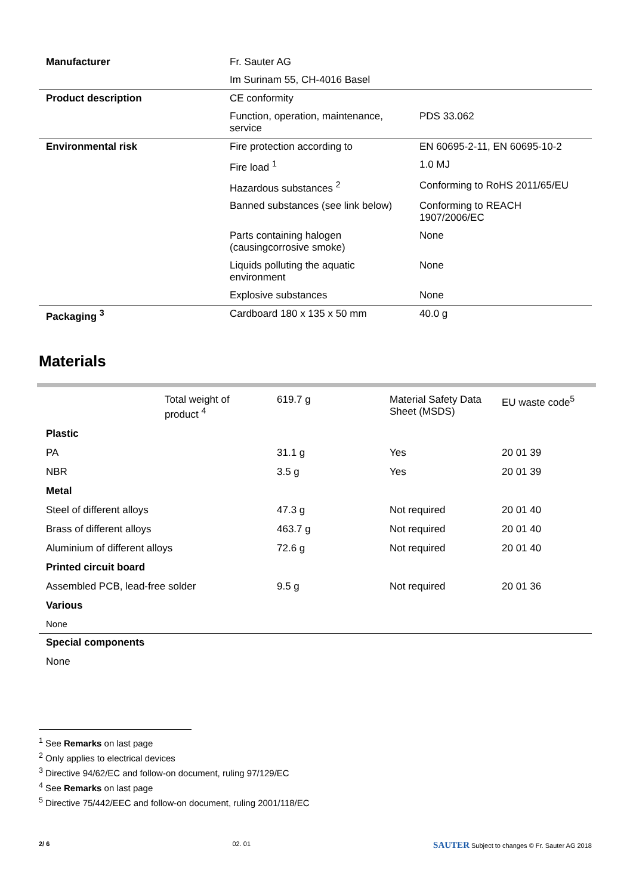| Manufacturer | Fr. Sauter AG | |
| | Im Surinam 55, CH-4016 Basel | |
| Product description | CE conformity | |
| | Function, operation, maintenance, service | PDS 33.062 |
| Environmental risk | Fire protection according to | EN 60695-2-11, EN 60695-10-2 |
| | Fire load <sup>1</sup> | 1.0 MJ |
| | Hazardous substances <sup>2</sup> | Conforming to RoHS 2011/65/EU |
| | Banned substances (see link below) | Conforming to REACH 1907/2006/EC |
| | Parts containing halogen (causingcorrosive smoke) | None |
| | Liquids polluting the aquatic environment | None |
| | Explosive substances | None |
| Packaging <sup>3</sup> | Cardboard 180 x 135 x 50 mm | 40.0 g |
Materials
| | Total weight of product <sup>4</sup> | 619.7 g | Material Safety Data Sheet (MSDS) | EU waste code<sup>5</sup> |
| Plastic | | | | |
| PA | | 31.1 g | Yes | 20 01 39 |
| NBR | | 3.5 g | Yes | 20 01 39 |
| Metal | | | | |
| Steel of different alloys | | 47.3 g | Not required | 20 01 40 |
| Brass of different alloys | | 463.7 g | Not required | 20 01 40 |
| Aluminium of different alloys | | 72.6 g | Not required | 20 01 40 |
| Printed circuit board | | | | |
| Assembled PCB, lead-free solder | | 9.5 g | Not required | 20 01 36 |
| Various | | | | |
| None | | | | |
| Special components | | | | |
| None | | | | |
<sup>1</sup> See Remarks on last page
<sup>2</sup> Only applies to electrical devices
<sup>3</sup> Directive 94/62/EC and follow-on document, ruling 97/129/EC
<sup>4</sup> See Remarks on last page
<sup>5</sup> Directive 75/442/EEC and follow-on document, ruling 2001/118/EC
2/ 6 02. 01 SAUTER Subject to changes © Fr. Sauter AG 2018